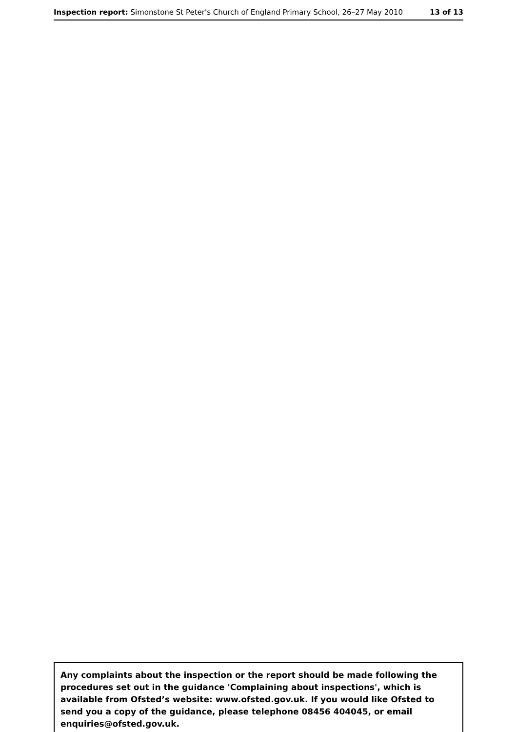Inspection report: Simonstone St Peter's Church of England Primary School, 26–27 May 2010 13 of 13
Any complaints about the inspection or the report should be made following the procedures set out in the guidance 'Complaining about inspections', which is available from Ofsted’s website: www.ofsted.gov.uk. If you would like Ofsted to send you a copy of the guidance, please telephone 08456 404045, or email enquiries@ofsted.gov.uk.